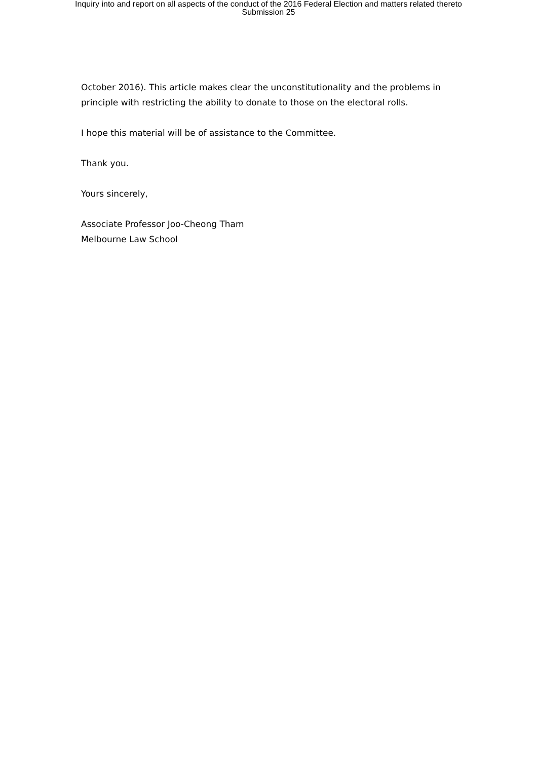Inquiry into and report on all aspects of the conduct of the 2016 Federal Election and matters related thereto
Submission 25
October 2016). This article makes clear the unconstitutionality and the problems in principle with restricting the ability to donate to those on the electoral rolls.
I hope this material will be of assistance to the Committee.
Thank you.
Yours sincerely,
Associate Professor Joo-Cheong Tham
Melbourne Law School